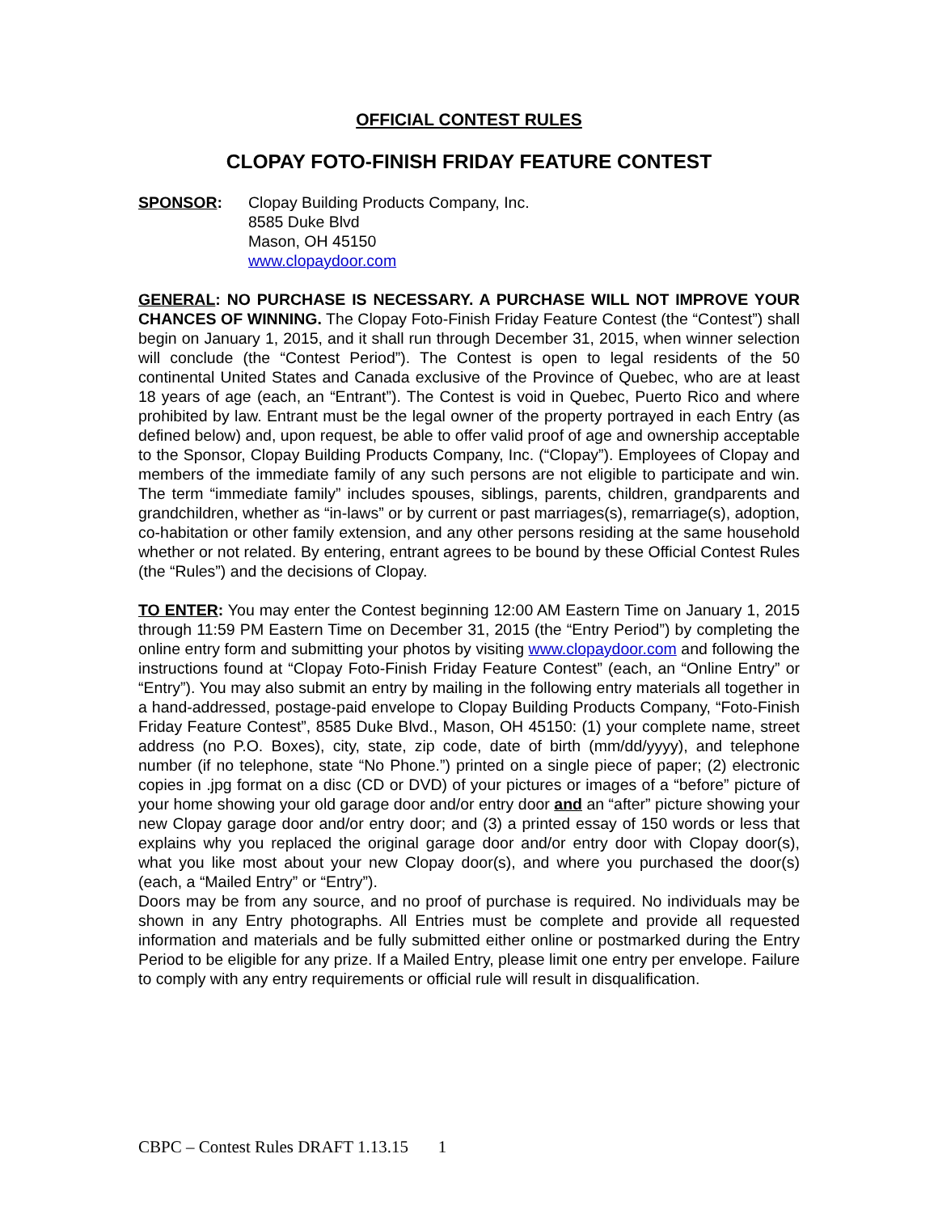OFFICIAL CONTEST RULES
CLOPAY FOTO-FINISH FRIDAY FEATURE CONTEST
SPONSOR: Clopay Building Products Company, Inc.
8585 Duke Blvd
Mason, OH 45150
www.clopaydoor.com
GENERAL: NO PURCHASE IS NECESSARY. A PURCHASE WILL NOT IMPROVE YOUR CHANCES OF WINNING. The Clopay Foto-Finish Friday Feature Contest (the “Contest”) shall begin on January 1, 2015, and it shall run through December 31, 2015, when winner selection will conclude (the “Contest Period”). The Contest is open to legal residents of the 50 continental United States and Canada exclusive of the Province of Quebec, who are at least 18 years of age (each, an “Entrant”). The Contest is void in Quebec, Puerto Rico and where prohibited by law. Entrant must be the legal owner of the property portrayed in each Entry (as defined below) and, upon request, be able to offer valid proof of age and ownership acceptable to the Sponsor, Clopay Building Products Company, Inc. (“Clopay”). Employees of Clopay and members of the immediate family of any such persons are not eligible to participate and win. The term “immediate family” includes spouses, siblings, parents, children, grandparents and grandchildren, whether as “in-laws” or by current or past marriages(s), remarriage(s), adoption, co-habitation or other family extension, and any other persons residing at the same household whether or not related. By entering, entrant agrees to be bound by these Official Contest Rules (the “Rules”) and the decisions of Clopay.
TO ENTER: You may enter the Contest beginning 12:00 AM Eastern Time on January 1, 2015 through 11:59 PM Eastern Time on December 31, 2015 (the “Entry Period”) by completing the online entry form and submitting your photos by visiting www.clopaydoor.com and following the instructions found at “Clopay Foto-Finish Friday Feature Contest” (each, an “Online Entry” or “Entry”). You may also submit an entry by mailing in the following entry materials all together in a hand-addressed, postage-paid envelope to Clopay Building Products Company, “Foto-Finish Friday Feature Contest”, 8585 Duke Blvd., Mason, OH 45150: (1) your complete name, street address (no P.O. Boxes), city, state, zip code, date of birth (mm/dd/yyyy), and telephone number (if no telephone, state “No Phone.”) printed on a single piece of paper; (2) electronic copies in .jpg format on a disc (CD or DVD) of your pictures or images of a “before” picture of your home showing your old garage door and/or entry door and an “after” picture showing your new Clopay garage door and/or entry door; and (3) a printed essay of 150 words or less that explains why you replaced the original garage door and/or entry door with Clopay door(s), what you like most about your new Clopay door(s), and where you purchased the door(s) (each, a “Mailed Entry” or “Entry”).
Doors may be from any source, and no proof of purchase is required. No individuals may be shown in any Entry photographs. All Entries must be complete and provide all requested information and materials and be fully submitted either online or postmarked during the Entry Period to be eligible for any prize. If a Mailed Entry, please limit one entry per envelope. Failure to comply with any entry requirements or official rule will result in disqualification.
CBPC – Contest Rules DRAFT 1.13.15 1